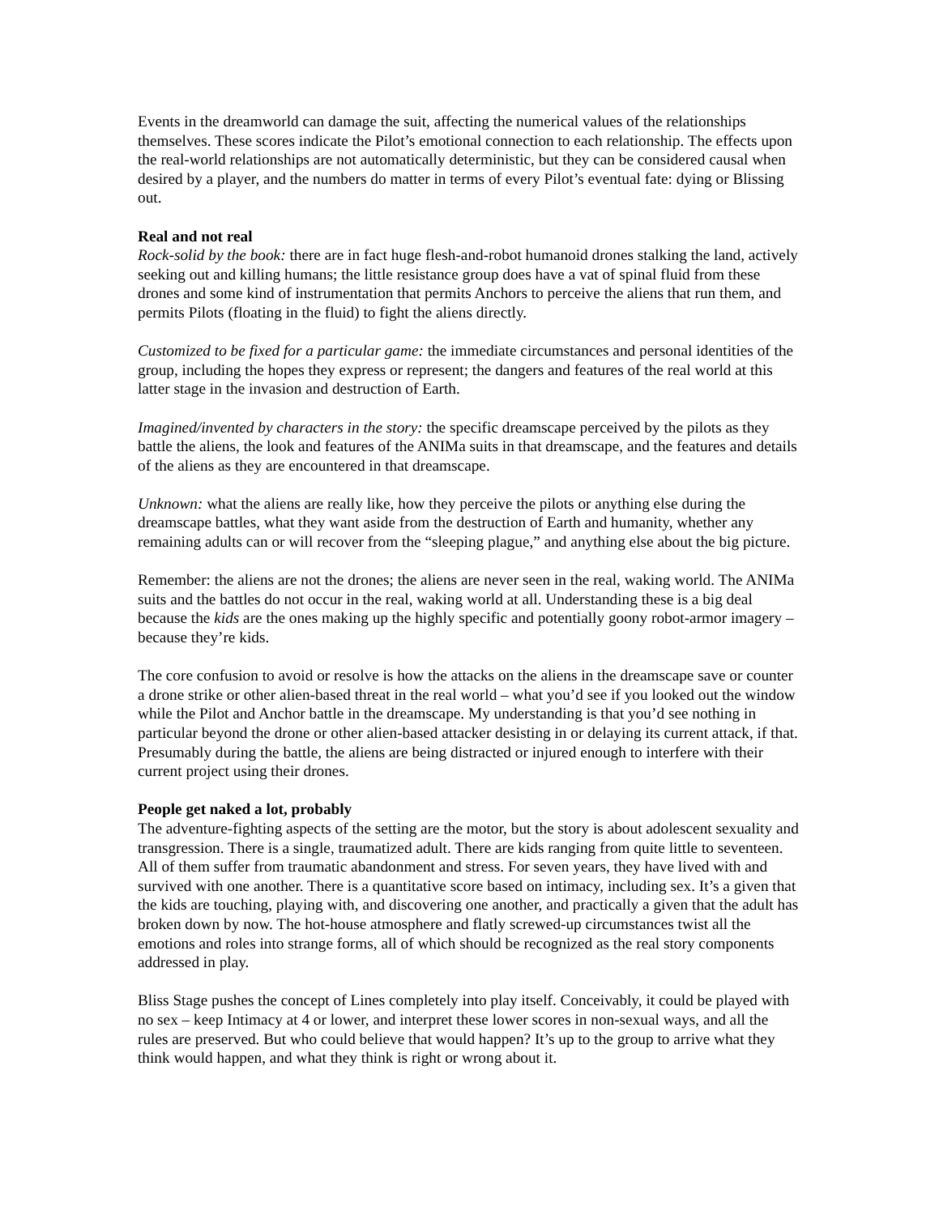Events in the dreamworld can damage the suit, affecting the numerical values of the relationships themselves. These scores indicate the Pilot’s emotional connection to each relationship. The effects upon the real-world relationships are not automatically deterministic, but they can be considered causal when desired by a player, and the numbers do matter in terms of every Pilot’s eventual fate: dying or Blissing out.
Real and not real
Rock-solid by the book: there are in fact huge flesh-and-robot humanoid drones stalking the land, actively seeking out and killing humans; the little resistance group does have a vat of spinal fluid from these drones and some kind of instrumentation that permits Anchors to perceive the aliens that run them, and permits Pilots (floating in the fluid) to fight the aliens directly.
Customized to be fixed for a particular game: the immediate circumstances and personal identities of the group, including the hopes they express or represent; the dangers and features of the real world at this latter stage in the invasion and destruction of Earth.
Imagined/invented by characters in the story: the specific dreamscape perceived by the pilots as they battle the aliens, the look and features of the ANIMa suits in that dreamscape, and the features and details of the aliens as they are encountered in that dreamscape.
Unknown: what the aliens are really like, how they perceive the pilots or anything else during the dreamscape battles, what they want aside from the destruction of Earth and humanity, whether any remaining adults can or will recover from the “sleeping plague,” and anything else about the big picture.
Remember: the aliens are not the drones; the aliens are never seen in the real, waking world. The ANIMa suits and the battles do not occur in the real, waking world at all. Understanding these is a big deal because the kids are the ones making up the highly specific and potentially goony robot-armor imagery – because they’re kids.
The core confusion to avoid or resolve is how the attacks on the aliens in the dreamscape save or counter a drone strike or other alien-based threat in the real world – what you’d see if you looked out the window while the Pilot and Anchor battle in the dreamscape. My understanding is that you’d see nothing in particular beyond the drone or other alien-based attacker desisting in or delaying its current attack, if that. Presumably during the battle, the aliens are being distracted or injured enough to interfere with their current project using their drones.
People get naked a lot, probably
The adventure-fighting aspects of the setting are the motor, but the story is about adolescent sexuality and transgression. There is a single, traumatized adult. There are kids ranging from quite little to seventeen. All of them suffer from traumatic abandonment and stress. For seven years, they have lived with and survived with one another. There is a quantitative score based on intimacy, including sex. It’s a given that the kids are touching, playing with, and discovering one another, and practically a given that the adult has broken down by now. The hot-house atmosphere and flatly screwed-up circumstances twist all the emotions and roles into strange forms, all of which should be recognized as the real story components addressed in play.
Bliss Stage pushes the concept of Lines completely into play itself. Conceivably, it could be played with no sex – keep Intimacy at 4 or lower, and interpret these lower scores in non-sexual ways, and all the rules are preserved. But who could believe that would happen? It’s up to the group to arrive what they think would happen, and what they think is right or wrong about it.